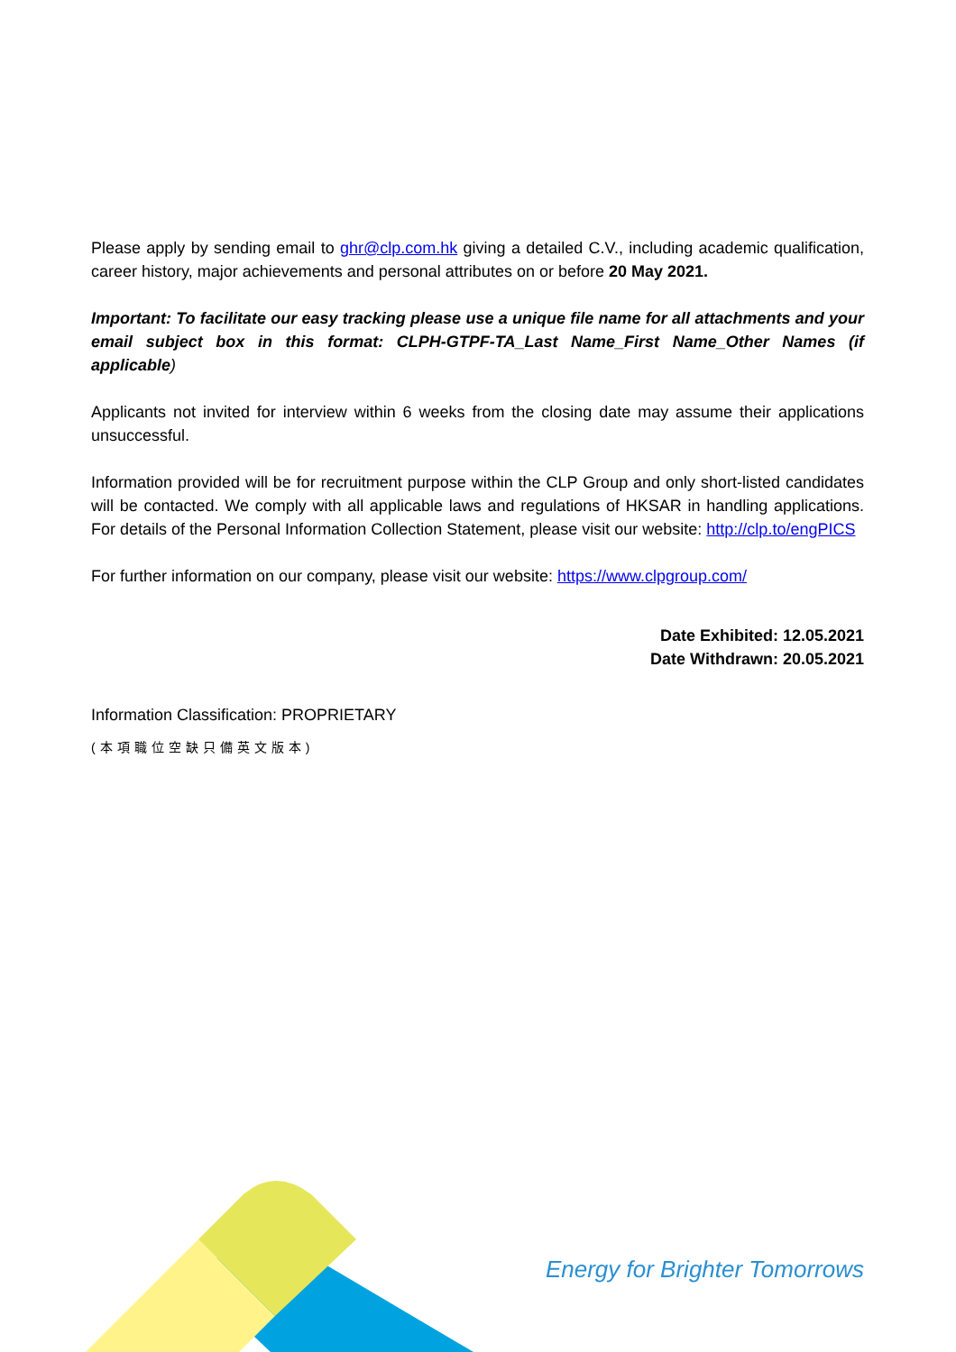Please apply by sending email to ghr@clp.com.hk giving a detailed C.V., including academic qualification, career history, major achievements and personal attributes on or before 20 May 2021.
Important: To facilitate our easy tracking please use a unique file name for all attachments and your email subject box in this format: CLPH-GTPF-TA_Last Name_First Name_Other Names (if applicable)
Applicants not invited for interview within 6 weeks from the closing date may assume their applications unsuccessful.
Information provided will be for recruitment purpose within the CLP Group and only short-listed candidates will be contacted. We comply with all applicable laws and regulations of HKSAR in handling applications. For details of the Personal Information Collection Statement, please visit our website: http://clp.to/engPICS
For further information on our company, please visit our website: https://www.clpgroup.com/
Date Exhibited: 12.05.2021
Date Withdrawn: 20.05.2021
Information Classification: PROPRIETARY
(本項職位空缺只備英文版本)
Energy for Brighter Tomorrows